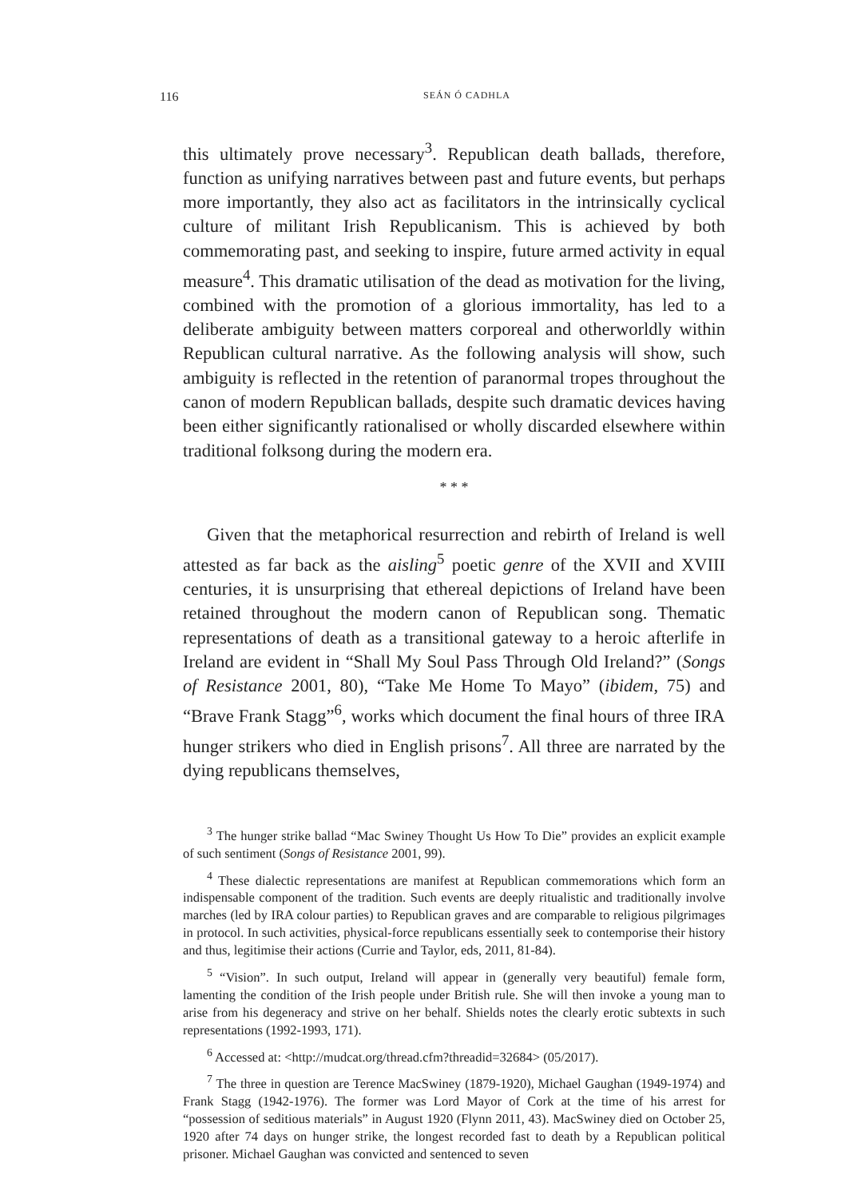116 SEÁN Ó CADHLA
this ultimately prove necessary<sup>3</sup>. Republican death ballads, therefore, function as unifying narratives between past and future events, but perhaps more importantly, they also act as facilitators in the intrinsically cyclical culture of militant Irish Republicanism. This is achieved by both commemorating past, and seeking to inspire, future armed activity in equal measure<sup>4</sup>. This dramatic utilisation of the dead as motivation for the living, combined with the promotion of a glorious immortality, has led to a deliberate ambiguity between matters corporeal and otherworldly within Republican cultural narrative. As the following analysis will show, such ambiguity is reflected in the retention of paranormal tropes throughout the canon of modern Republican ballads, despite such dramatic devices having been either significantly rationalised or wholly discarded elsewhere within traditional folksong during the modern era.
* * *
Given that the metaphorical resurrection and rebirth of Ireland is well attested as far back as the aisling<sup>5</sup> poetic genre of the XVII and XVIII centuries, it is unsurprising that ethereal depictions of Ireland have been retained throughout the modern canon of Republican song. Thematic representations of death as a transitional gateway to a heroic afterlife in Ireland are evident in “Shall My Soul Pass Through Old Ireland?” (Songs of Resistance 2001, 80), “Take Me Home To Mayo” (ibidem, 75) and “Brave Frank Stagg”<sup>6</sup>, works which document the final hours of three IRA hunger strikers who died in English prisons<sup>7</sup>. All three are narrated by the dying republicans themselves,
<sup>3</sup> The hunger strike ballad “Mac Swiney Thought Us How To Die” provides an explicit example of such sentiment (Songs of Resistance 2001, 99).
<sup>4</sup> These dialectic representations are manifest at Republican commemorations which form an indispensable component of the tradition. Such events are deeply ritualistic and traditionally involve marches (led by IRA colour parties) to Republican graves and are comparable to religious pilgrimages in protocol. In such activities, physical-force republicans essentially seek to contemporise their history and thus, legitimise their actions (Currie and Taylor, eds, 2011, 81-84).
<sup>5</sup> “Vision”. In such output, Ireland will appear in (generally very beautiful) female form, lamenting the condition of the Irish people under British rule. She will then invoke a young man to arise from his degeneracy and strive on her behalf. Shields notes the clearly erotic subtexts in such representations (1992-1993, 171).
<sup>6</sup> Accessed at: <http://mudcat.org/thread.cfm?threadid=32684> (05/2017).
<sup>7</sup> The three in question are Terence MacSwiney (1879-1920), Michael Gaughan (1949-1974) and Frank Stagg (1942-1976). The former was Lord Mayor of Cork at the time of his arrest for “possession of seditious materials” in August 1920 (Flynn 2011, 43). MacSwiney died on October 25, 1920 after 74 days on hunger strike, the longest recorded fast to death by a Republican political prisoner. Michael Gaughan was convicted and sentenced to seven